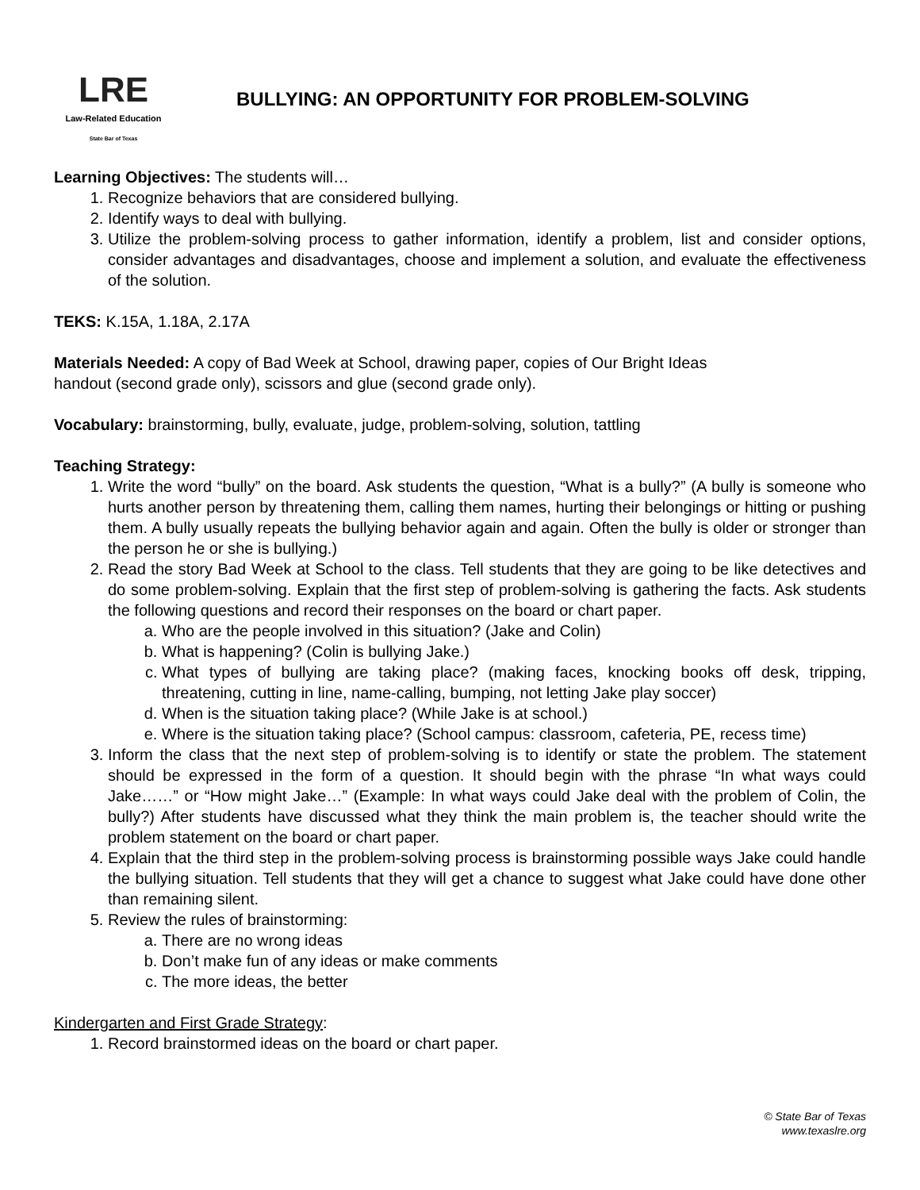LRE
Law-Related Education
State Bar of Texas
BULLYING: AN OPPORTUNITY FOR PROBLEM-SOLVING
Learning Objectives: The students will…
1. Recognize behaviors that are considered bullying.
2. Identify ways to deal with bullying.
3. Utilize the problem-solving process to gather information, identify a problem, list and consider options, consider advantages and disadvantages, choose and implement a solution, and evaluate the effectiveness of the solution.
TEKS: K.15A, 1.18A, 2.17A
Materials Needed: A copy of Bad Week at School, drawing paper, copies of Our Bright Ideas
handout (second grade only), scissors and glue (second grade only).
Vocabulary: brainstorming, bully, evaluate, judge, problem-solving, solution, tattling
Teaching Strategy:
1. Write the word “bully” on the board. Ask students the question, “What is a bully?” (A bully is someone who hurts another person by threatening them, calling them names, hurting their belongings or hitting or pushing them. A bully usually repeats the bullying behavior again and again. Often the bully is older or stronger than the person he or she is bullying.)
2. Read the story Bad Week at School to the class. Tell students that they are going to be like detectives and do some problem-solving. Explain that the first step of problem-solving is gathering the facts. Ask students the following questions and record their responses on the board or chart paper.
a. Who are the people involved in this situation? (Jake and Colin)
b. What is happening? (Colin is bullying Jake.)
c. What types of bullying are taking place? (making faces, knocking books off desk, tripping, threatening, cutting in line, name-calling, bumping, not letting Jake play soccer)
d. When is the situation taking place? (While Jake is at school.)
e. Where is the situation taking place? (School campus: classroom, cafeteria, PE, recess time)
3. Inform the class that the next step of problem-solving is to identify or state the problem. The statement should be expressed in the form of a question. It should begin with the phrase “In what ways could Jake……” or “How might Jake…” (Example: In what ways could Jake deal with the problem of Colin, the bully?) After students have discussed what they think the main problem is, the teacher should write the problem statement on the board or chart paper.
4. Explain that the third step in the problem-solving process is brainstorming possible ways Jake could handle the bullying situation. Tell students that they will get a chance to suggest what Jake could have done other than remaining silent.
5. Review the rules of brainstorming:
a. There are no wrong ideas
b. Don’t make fun of any ideas or make comments
c. The more ideas, the better
Kindergarten and First Grade Strategy:
1. Record brainstormed ideas on the board or chart paper.
© State Bar of Texas
www.texaslre.org